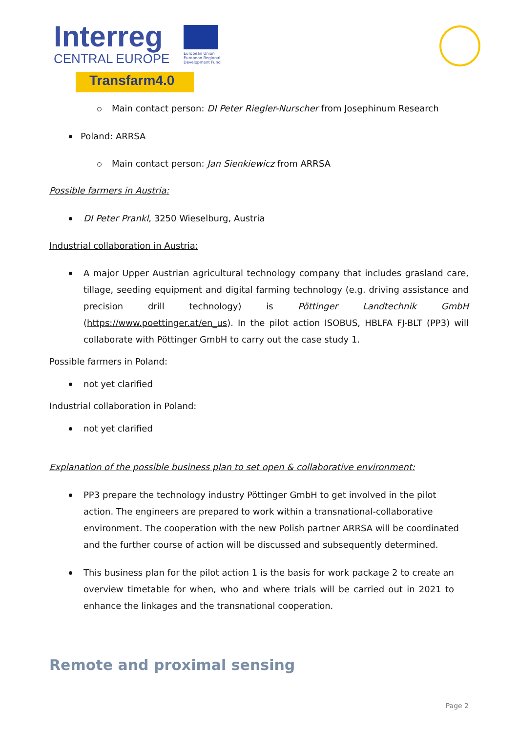Interreg
CENTRAL EUROPE
European Union European Regional Development Fund
Transfarm4.0
Main contact person: DI Peter Riegler-Nurscher from Josephinum Research
Poland: ARRSA
Main contact person: Jan Sienkiewicz from ARRSA
Possible farmers in Austria:
DI Peter Prankl, 3250 Wieselburg, Austria
Industrial collaboration in Austria:
A major Upper Austrian agricultural technology company that includes grasland care, tillage, seeding equipment and digital farming technology (e.g. driving assistance and precision drill technology) is Pöttinger Landtechnik GmbH (https://www.poettinger.at/en_us). In the pilot action ISOBUS, HBLFA FJ-BLT (PP3) will collaborate with Pöttinger GmbH to carry out the case study 1.
Possible farmers in Poland:
not yet clarified
Industrial collaboration in Poland:
not yet clarified
Explanation of the possible business plan to set open & collaborative environment:
PP3 prepare the technology industry Pöttinger GmbH to get involved in the pilot action. The engineers are prepared to work within a transnational-collaborative environment. The cooperation with the new Polish partner ARRSA will be coordinated and the further course of action will be discussed and subsequently determined.
This business plan for the pilot action 1 is the basis for work package 2 to create an overview timetable for when, who and where trials will be carried out in 2021 to enhance the linkages and the transnational cooperation.
Remote and proximal sensing
Page 2